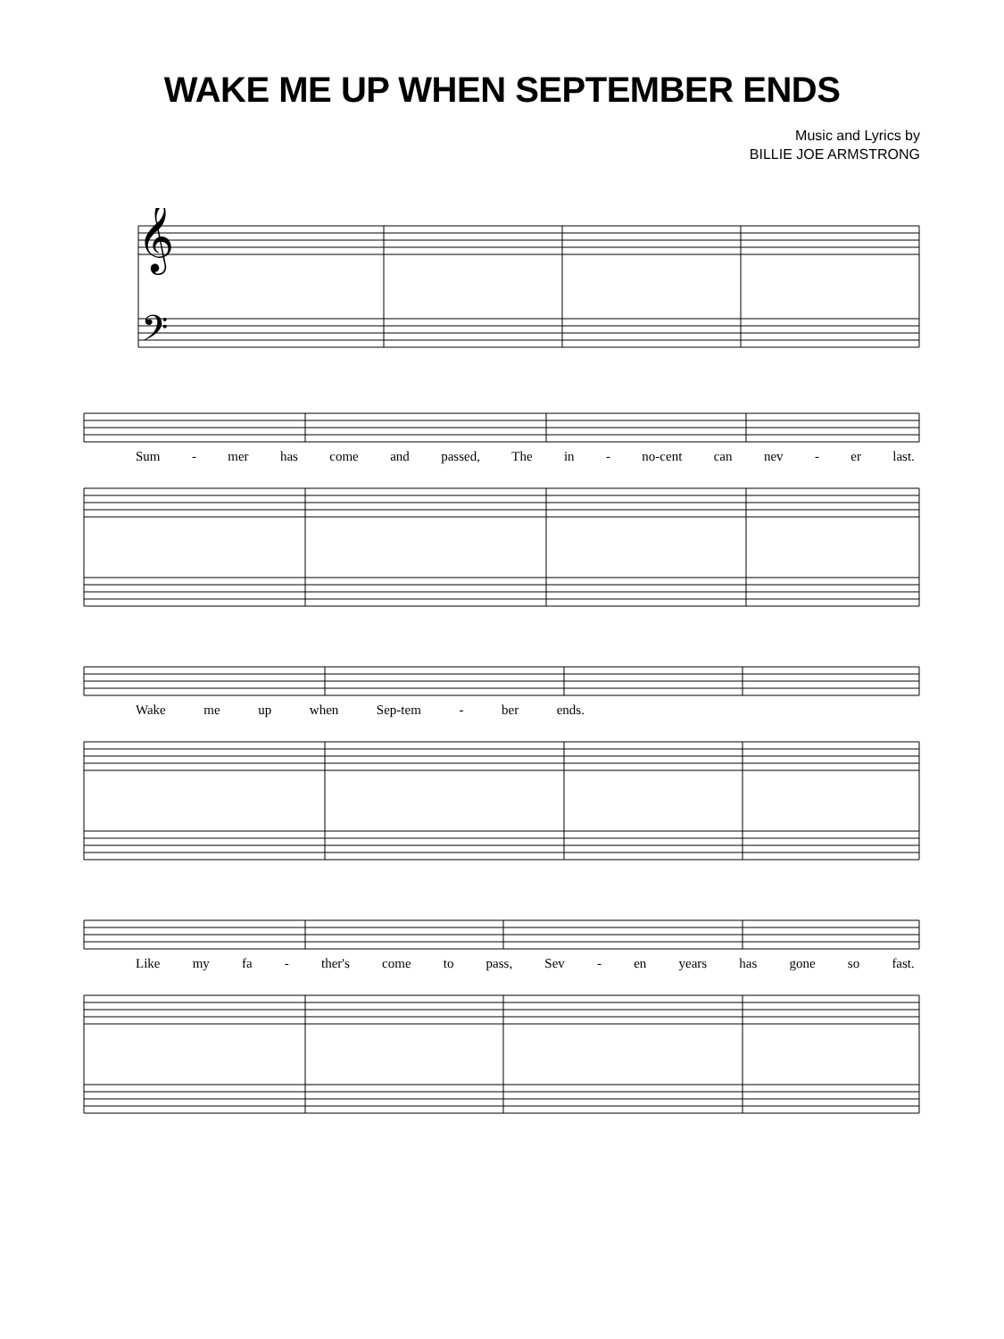WAKE ME UP WHEN SEPTEMBER ENDS
Music and Lyrics by
BILLIE JOE ARMSTRONG
𝄞
𝄢
Sum - mer has come and passed, The in - no-cent can nev - er last.
Wake me up when Sep-tem - ber ends.
Like my fa - ther's come to pass, Sev - en years has gone so fast.